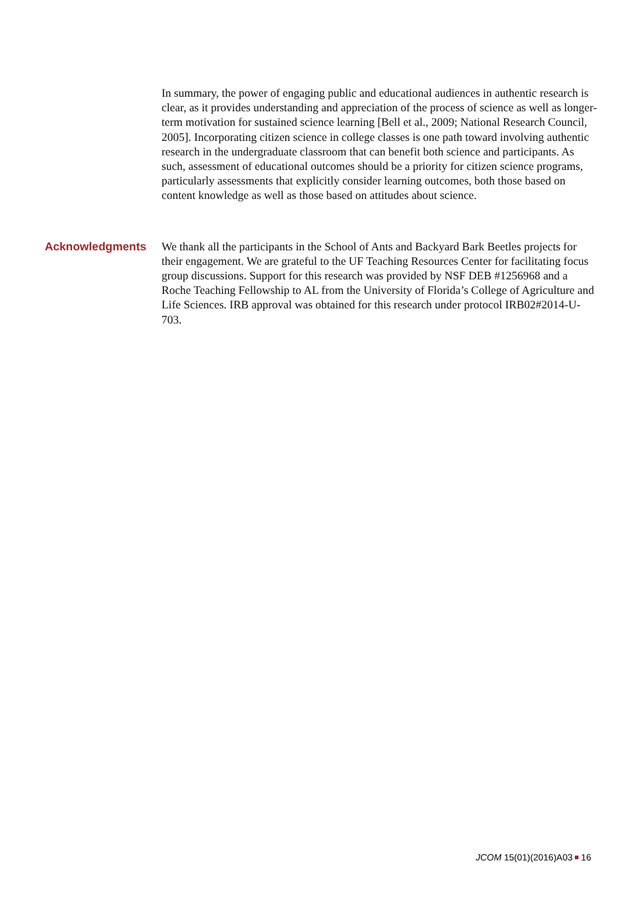In summary, the power of engaging public and educational audiences in authentic research is clear, as it provides understanding and appreciation of the process of science as well as longer-term motivation for sustained science learning [Bell et al., 2009; National Research Council, 2005]. Incorporating citizen science in college classes is one path toward involving authentic research in the undergraduate classroom that can benefit both science and participants. As such, assessment of educational outcomes should be a priority for citizen science programs, particularly assessments that explicitly consider learning outcomes, both those based on content knowledge as well as those based on attitudes about science.
Acknowledgments We thank all the participants in the School of Ants and Backyard Bark Beetles projects for their engagement. We are grateful to the UF Teaching Resources Center for facilitating focus group discussions. Support for this research was provided by NSF DEB #1256968 and a Roche Teaching Fellowship to AL from the University of Florida’s College of Agriculture and Life Sciences. IRB approval was obtained for this research under protocol IRB02#2014-U-703.
JCOM 15(01)(2016)A03 16